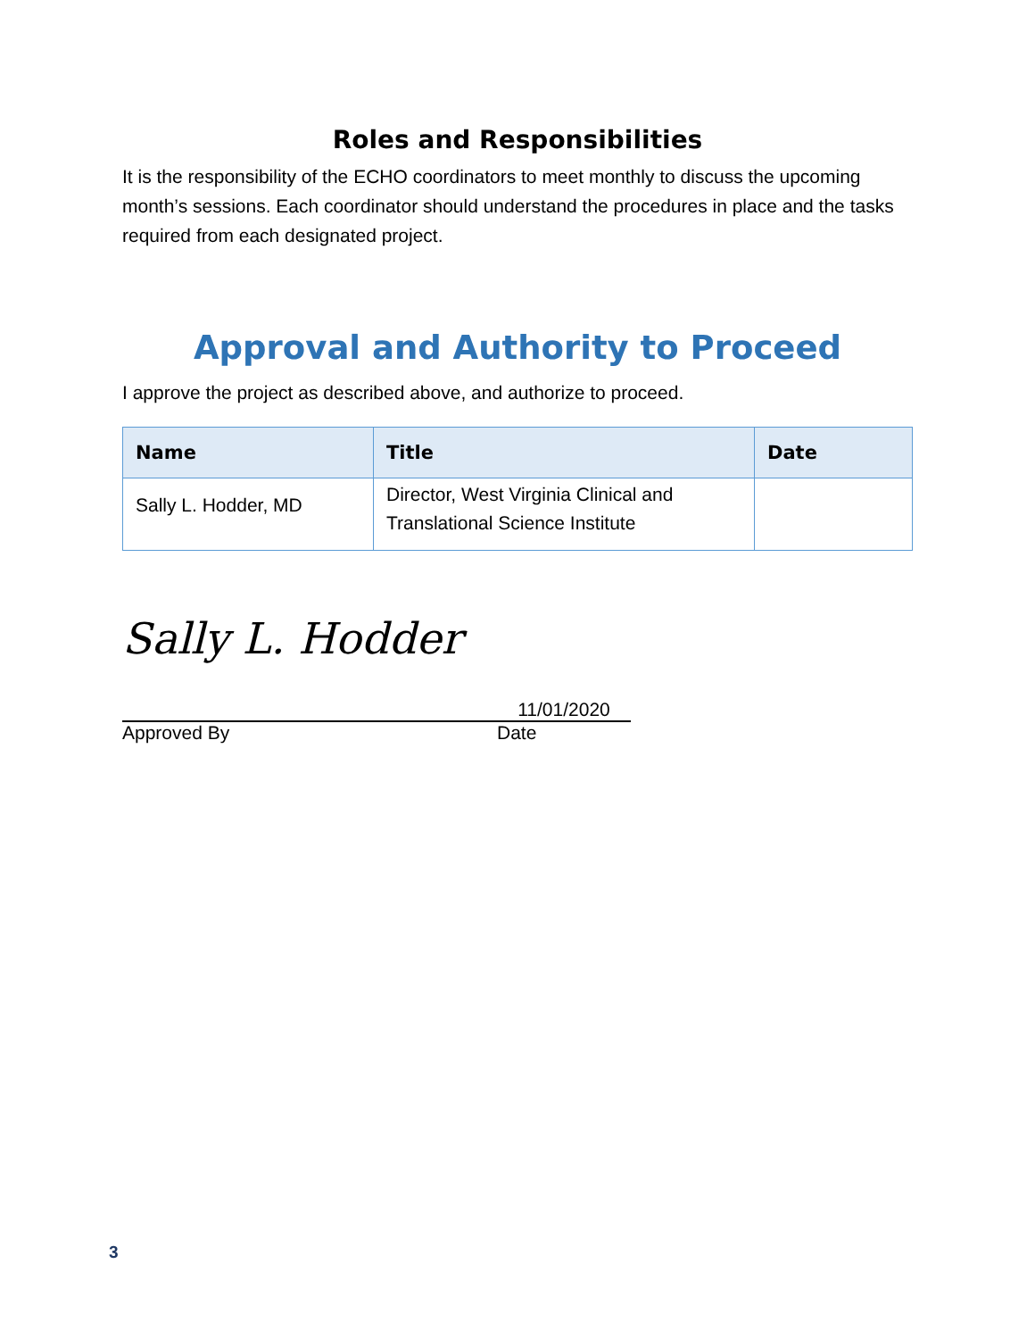Roles and Responsibilities
It is the responsibility of the ECHO coordinators to meet monthly to discuss the upcoming month’s sessions. Each coordinator should understand the procedures in place and the tasks required from each designated project.
Approval and Authority to Proceed
I approve the project as described above, and authorize to proceed.
| Name | Title | Date |
| --- | --- | --- |
| Sally L. Hodder, MD | Director, West Virginia Clinical and Translational Science Institute | |
Sally L. Hodder
11/01/2020
Approved By Date
3